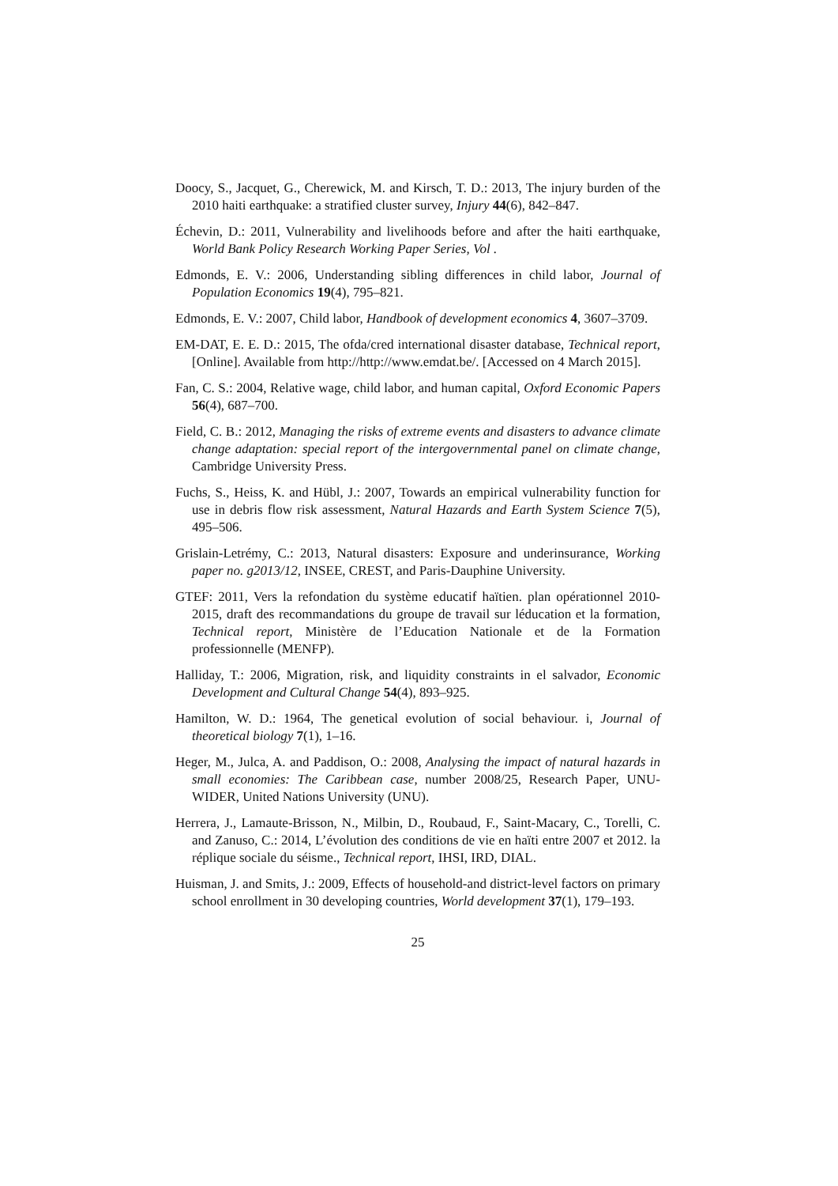Doocy, S., Jacquet, G., Cherewick, M. and Kirsch, T. D.: 2013, The injury burden of the 2010 haiti earthquake: a stratified cluster survey, Injury 44(6), 842–847.
Échevin, D.: 2011, Vulnerability and livelihoods before and after the haiti earthquake, World Bank Policy Research Working Paper Series, Vol .
Edmonds, E. V.: 2006, Understanding sibling differences in child labor, Journal of Population Economics 19(4), 795–821.
Edmonds, E. V.: 2007, Child labor, Handbook of development economics 4, 3607–3709.
EM-DAT, E. E. D.: 2015, The ofda/cred international disaster database, Technical report, [Online]. Available from http://http://www.emdat.be/. [Accessed on 4 March 2015].
Fan, C. S.: 2004, Relative wage, child labor, and human capital, Oxford Economic Papers 56(4), 687–700.
Field, C. B.: 2012, Managing the risks of extreme events and disasters to advance climate change adaptation: special report of the intergovernmental panel on climate change, Cambridge University Press.
Fuchs, S., Heiss, K. and Hübl, J.: 2007, Towards an empirical vulnerability function for use in debris flow risk assessment, Natural Hazards and Earth System Science 7(5), 495–506.
Grislain-Letrémy, C.: 2013, Natural disasters: Exposure and underinsurance, Working paper no. g2013/12, INSEE, CREST, and Paris-Dauphine University.
GTEF: 2011, Vers la refondation du système educatif haïtien. plan opérationnel 2010-2015, draft des recommandations du groupe de travail sur léducation et la formation, Technical report, Ministère de l’Education Nationale et de la Formation professionnelle (MENFP).
Halliday, T.: 2006, Migration, risk, and liquidity constraints in el salvador, Economic Development and Cultural Change 54(4), 893–925.
Hamilton, W. D.: 1964, The genetical evolution of social behaviour. i, Journal of theoretical biology 7(1), 1–16.
Heger, M., Julca, A. and Paddison, O.: 2008, Analysing the impact of natural hazards in small economies: The Caribbean case, number 2008/25, Research Paper, UNU-WIDER, United Nations University (UNU).
Herrera, J., Lamaute-Brisson, N., Milbin, D., Roubaud, F., Saint-Macary, C., Torelli, C. and Zanuso, C.: 2014, L’évolution des conditions de vie en haïti entre 2007 et 2012. la réplique sociale du séisme., Technical report, IHSI, IRD, DIAL.
Huisman, J. and Smits, J.: 2009, Effects of household-and district-level factors on primary school enrollment in 30 developing countries, World development 37(1), 179–193.
25